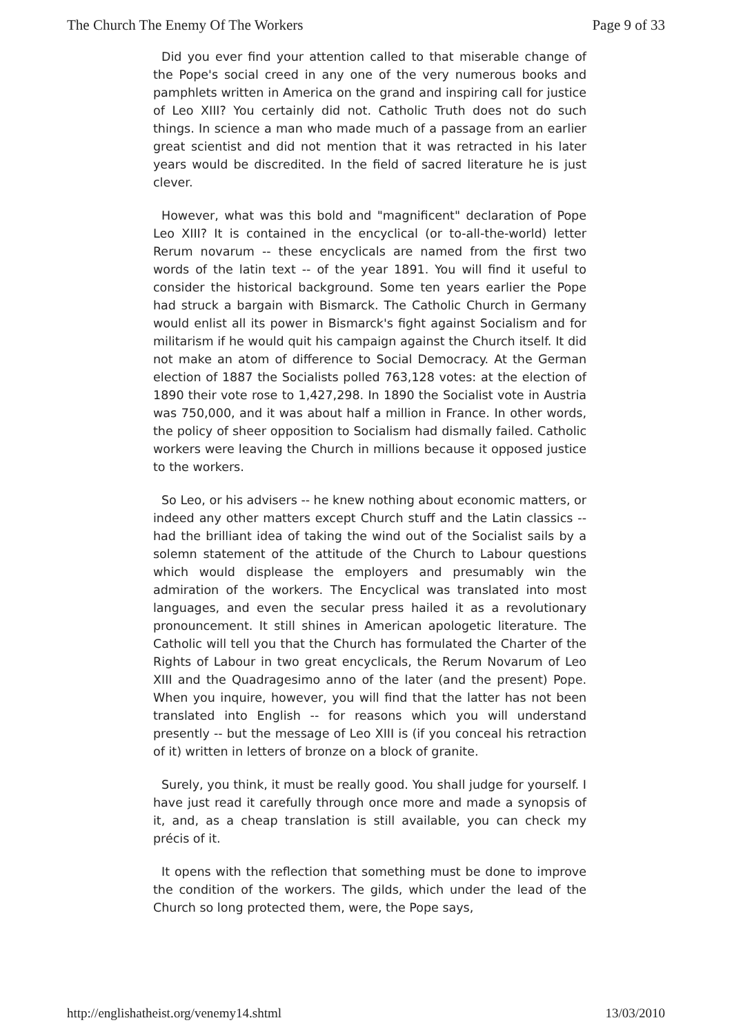The Church The Enemy Of The Workers Page 9 of 33
Did you ever find your attention called to that miserable change of the Pope's social creed in any one of the very numerous books and pamphlets written in America on the grand and inspiring call for justice of Leo XIII? You certainly did not. Catholic Truth does not do such things. In science a man who made much of a passage from an earlier great scientist and did not mention that it was retracted in his later years would be discredited. In the field of sacred literature he is just clever.
However, what was this bold and "magnificent" declaration of Pope Leo XIII? It is contained in the encyclical (or to-all-the-world) letter Rerum novarum -- these encyclicals are named from the first two words of the latin text -- of the year 1891. You will find it useful to consider the historical background. Some ten years earlier the Pope had struck a bargain with Bismarck. The Catholic Church in Germany would enlist all its power in Bismarck's fight against Socialism and for militarism if he would quit his campaign against the Church itself. It did not make an atom of difference to Social Democracy. At the German election of 1887 the Socialists polled 763,128 votes: at the election of 1890 their vote rose to 1,427,298. In 1890 the Socialist vote in Austria was 750,000, and it was about half a million in France. In other words, the policy of sheer opposition to Socialism had dismally failed. Catholic workers were leaving the Church in millions because it opposed justice to the workers.
So Leo, or his advisers -- he knew nothing about economic matters, or indeed any other matters except Church stuff and the Latin classics -- had the brilliant idea of taking the wind out of the Socialist sails by a solemn statement of the attitude of the Church to Labour questions which would displease the employers and presumably win the admiration of the workers. The Encyclical was translated into most languages, and even the secular press hailed it as a revolutionary pronouncement. It still shines in American apologetic literature. The Catholic will tell you that the Church has formulated the Charter of the Rights of Labour in two great encyclicals, the Rerum Novarum of Leo XIII and the Quadragesimo anno of the later (and the present) Pope. When you inquire, however, you will find that the latter has not been translated into English -- for reasons which you will understand presently -- but the message of Leo XIII is (if you conceal his retraction of it) written in letters of bronze on a block of granite.
Surely, you think, it must be really good. You shall judge for yourself. I have just read it carefully through once more and made a synopsis of it, and, as a cheap translation is still available, you can check my précis of it.
It opens with the reflection that something must be done to improve the condition of the workers. The gilds, which under the lead of the Church so long protected them, were, the Pope says,
http://englishatheist.org/venemy14.shtml 13/03/2010